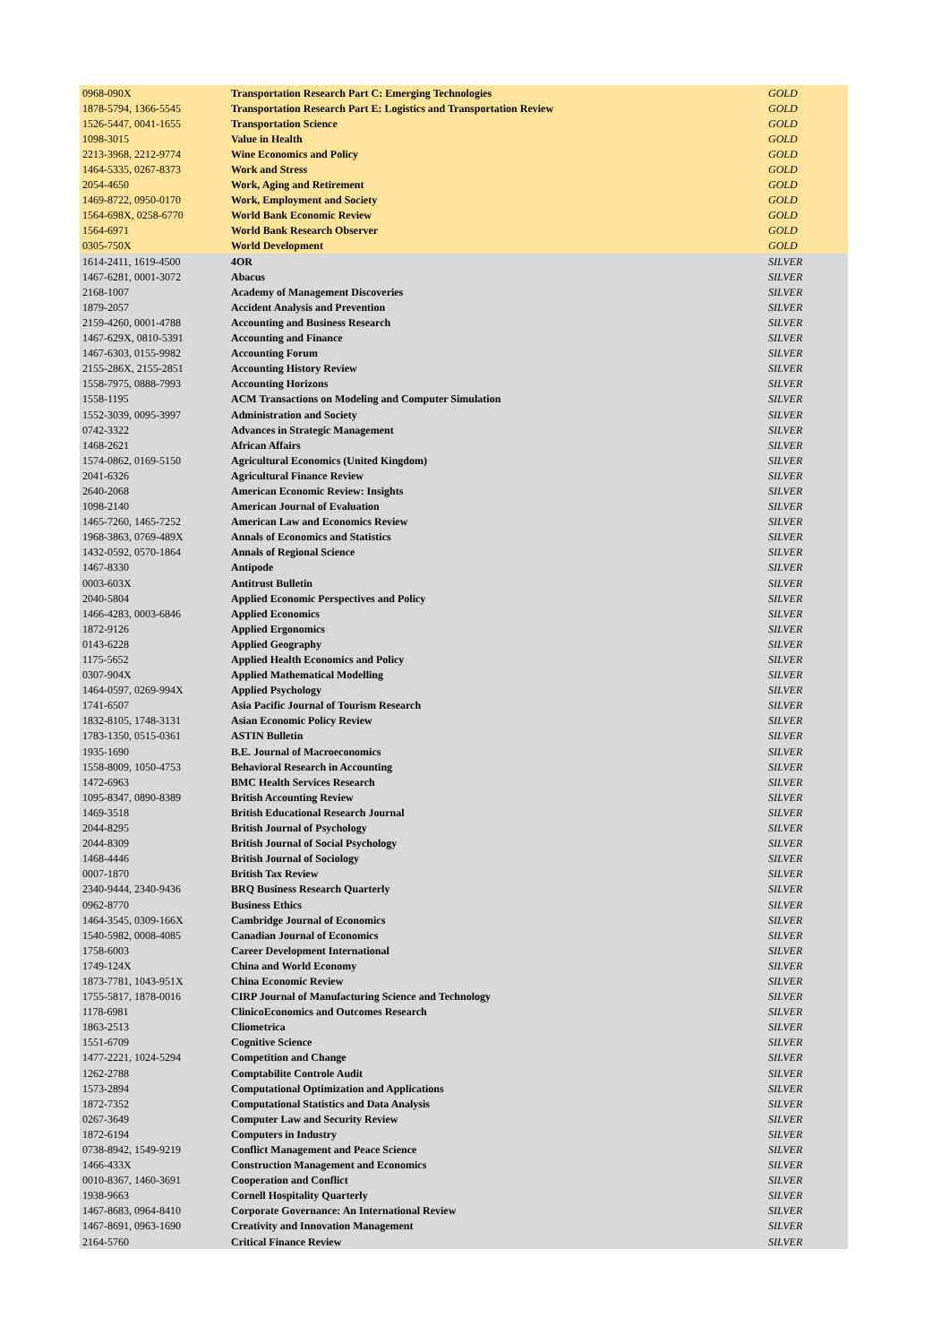| 0968-090X | Transportation Research Part C: Emerging Technologies | GOLD |
| 1878-5794, 1366-5545 | Transportation Research Part E: Logistics and Transportation Review | GOLD |
| 1526-5447, 0041-1655 | Transportation Science | GOLD |
| 1098-3015 | Value in Health | GOLD |
| 2213-3968, 2212-9774 | Wine Economics and Policy | GOLD |
| 1464-5335, 0267-8373 | Work and Stress | GOLD |
| 2054-4650 | Work, Aging and Retirement | GOLD |
| 1469-8722, 0950-0170 | Work, Employment and Society | GOLD |
| 1564-698X, 0258-6770 | World Bank Economic Review | GOLD |
| 1564-6971 | World Bank Research Observer | GOLD |
| 0305-750X | World Development | GOLD |
| 1614-2411, 1619-4500 | 4OR | SILVER |
| 1467-6281, 0001-3072 | Abacus | SILVER |
| 2168-1007 | Academy of Management Discoveries | SILVER |
| 1879-2057 | Accident Analysis and Prevention | SILVER |
| 2159-4260, 0001-4788 | Accounting and Business Research | SILVER |
| 1467-629X, 0810-5391 | Accounting and Finance | SILVER |
| 1467-6303, 0155-9982 | Accounting Forum | SILVER |
| 2155-286X, 2155-2851 | Accounting History Review | SILVER |
| 1558-7975, 0888-7993 | Accounting Horizons | SILVER |
| 1558-1195 | ACM Transactions on Modeling and Computer Simulation | SILVER |
| 1552-3039, 0095-3997 | Administration and Society | SILVER |
| 0742-3322 | Advances in Strategic Management | SILVER |
| 1468-2621 | African Affairs | SILVER |
| 1574-0862, 0169-5150 | Agricultural Economics (United Kingdom) | SILVER |
| 2041-6326 | Agricultural Finance Review | SILVER |
| 2640-2068 | American Economic Review: Insights | SILVER |
| 1098-2140 | American Journal of Evaluation | SILVER |
| 1465-7260, 1465-7252 | American Law and Economics Review | SILVER |
| 1968-3863, 0769-489X | Annals of Economics and Statistics | SILVER |
| 1432-0592, 0570-1864 | Annals of Regional Science | SILVER |
| 1467-8330 | Antipode | SILVER |
| 0003-603X | Antitrust Bulletin | SILVER |
| 2040-5804 | Applied Economic Perspectives and Policy | SILVER |
| 1466-4283, 0003-6846 | Applied Economics | SILVER |
| 1872-9126 | Applied Ergonomics | SILVER |
| 0143-6228 | Applied Geography | SILVER |
| 1175-5652 | Applied Health Economics and Policy | SILVER |
| 0307-904X | Applied Mathematical Modelling | SILVER |
| 1464-0597, 0269-994X | Applied Psychology | SILVER |
| 1741-6507 | Asia Pacific Journal of Tourism Research | SILVER |
| 1832-8105, 1748-3131 | Asian Economic Policy Review | SILVER |
| 1783-1350, 0515-0361 | ASTIN Bulletin | SILVER |
| 1935-1690 | B.E. Journal of Macroeconomics | SILVER |
| 1558-8009, 1050-4753 | Behavioral Research in Accounting | SILVER |
| 1472-6963 | BMC Health Services Research | SILVER |
| 1095-8347, 0890-8389 | British Accounting Review | SILVER |
| 1469-3518 | British Educational Research Journal | SILVER |
| 2044-8295 | British Journal of Psychology | SILVER |
| 2044-8309 | British Journal of Social Psychology | SILVER |
| 1468-4446 | British Journal of Sociology | SILVER |
| 0007-1870 | British Tax Review | SILVER |
| 2340-9444, 2340-9436 | BRQ Business Research Quarterly | SILVER |
| 0962-8770 | Business Ethics | SILVER |
| 1464-3545, 0309-166X | Cambridge Journal of Economics | SILVER |
| 1540-5982, 0008-4085 | Canadian Journal of Economics | SILVER |
| 1758-6003 | Career Development International | SILVER |
| 1749-124X | China and World Economy | SILVER |
| 1873-7781, 1043-951X | China Economic Review | SILVER |
| 1755-5817, 1878-0016 | CIRP Journal of Manufacturing Science and Technology | SILVER |
| 1178-6981 | ClinicoEconomics and Outcomes Research | SILVER |
| 1863-2513 | Cliometrica | SILVER |
| 1551-6709 | Cognitive Science | SILVER |
| 1477-2221, 1024-5294 | Competition and Change | SILVER |
| 1262-2788 | Comptabilite Controle Audit | SILVER |
| 1573-2894 | Computational Optimization and Applications | SILVER |
| 1872-7352 | Computational Statistics and Data Analysis | SILVER |
| 0267-3649 | Computer Law and Security Review | SILVER |
| 1872-6194 | Computers in Industry | SILVER |
| 0738-8942, 1549-9219 | Conflict Management and Peace Science | SILVER |
| 1466-433X | Construction Management and Economics | SILVER |
| 0010-8367, 1460-3691 | Cooperation and Conflict | SILVER |
| 1938-9663 | Cornell Hospitality Quarterly | SILVER |
| 1467-8683, 0964-8410 | Corporate Governance: An International Review | SILVER |
| 1467-8691, 0963-1690 | Creativity and Innovation Management | SILVER |
| 2164-5760 | Critical Finance Review | SILVER |